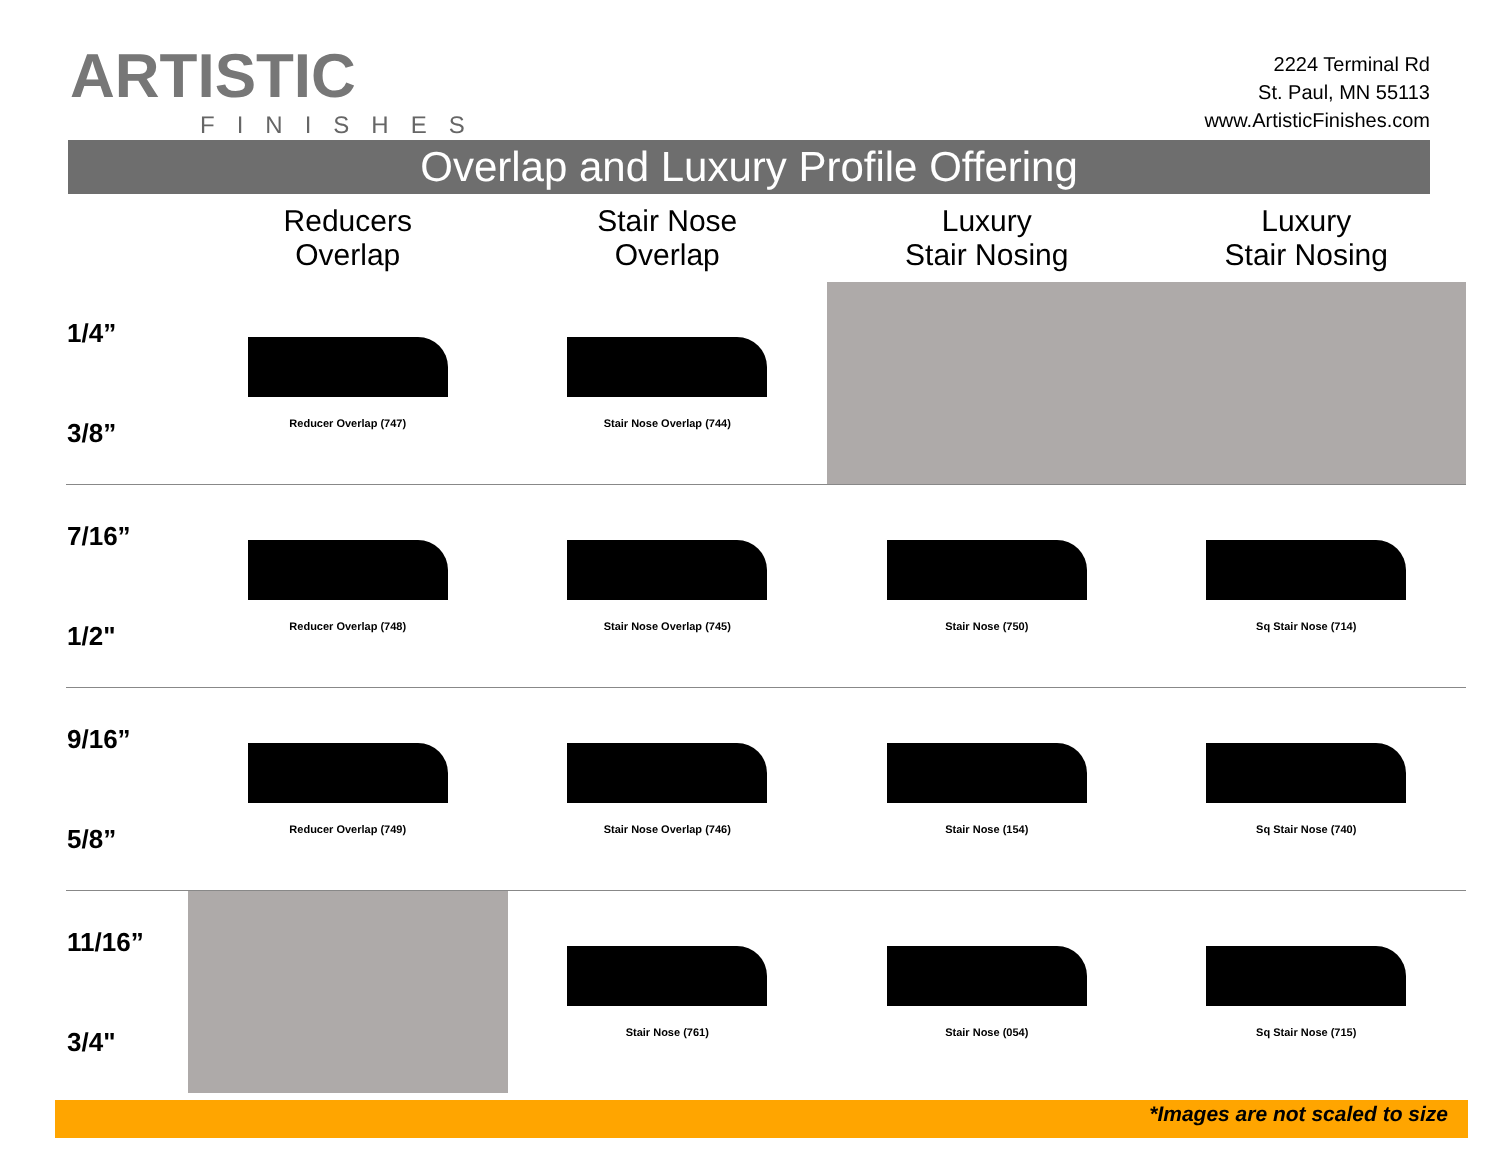ARTISTIC
FINISHES
2224 Terminal Rd
St. Paul, MN 55113
www.ArtisticFinishes.com
Overlap and Luxury Profile Offering
| | Reducers Overlap | Stair Nose Overlap | Luxury Stair Nosing | Luxury Stair Nosing |
| --- | --- | --- | --- | --- |
| 1/4” 3/8” | Reducer Overlap (747) | Stair Nose Overlap (744) | | |
| 7/16” 1/2" | Reducer Overlap (748) | Stair Nose Overlap (745) | Stair Nose (750) | Sq Stair Nose (714) |
| 9/16” 5/8” | Reducer Overlap (749) | Stair Nose Overlap (746) | Stair Nose (154) | Sq Stair Nose (740) |
| 11/16” 3/4" | | Stair Nose (761) | Stair Nose (054) | Sq Stair Nose (715) |
*Images are not scaled to size